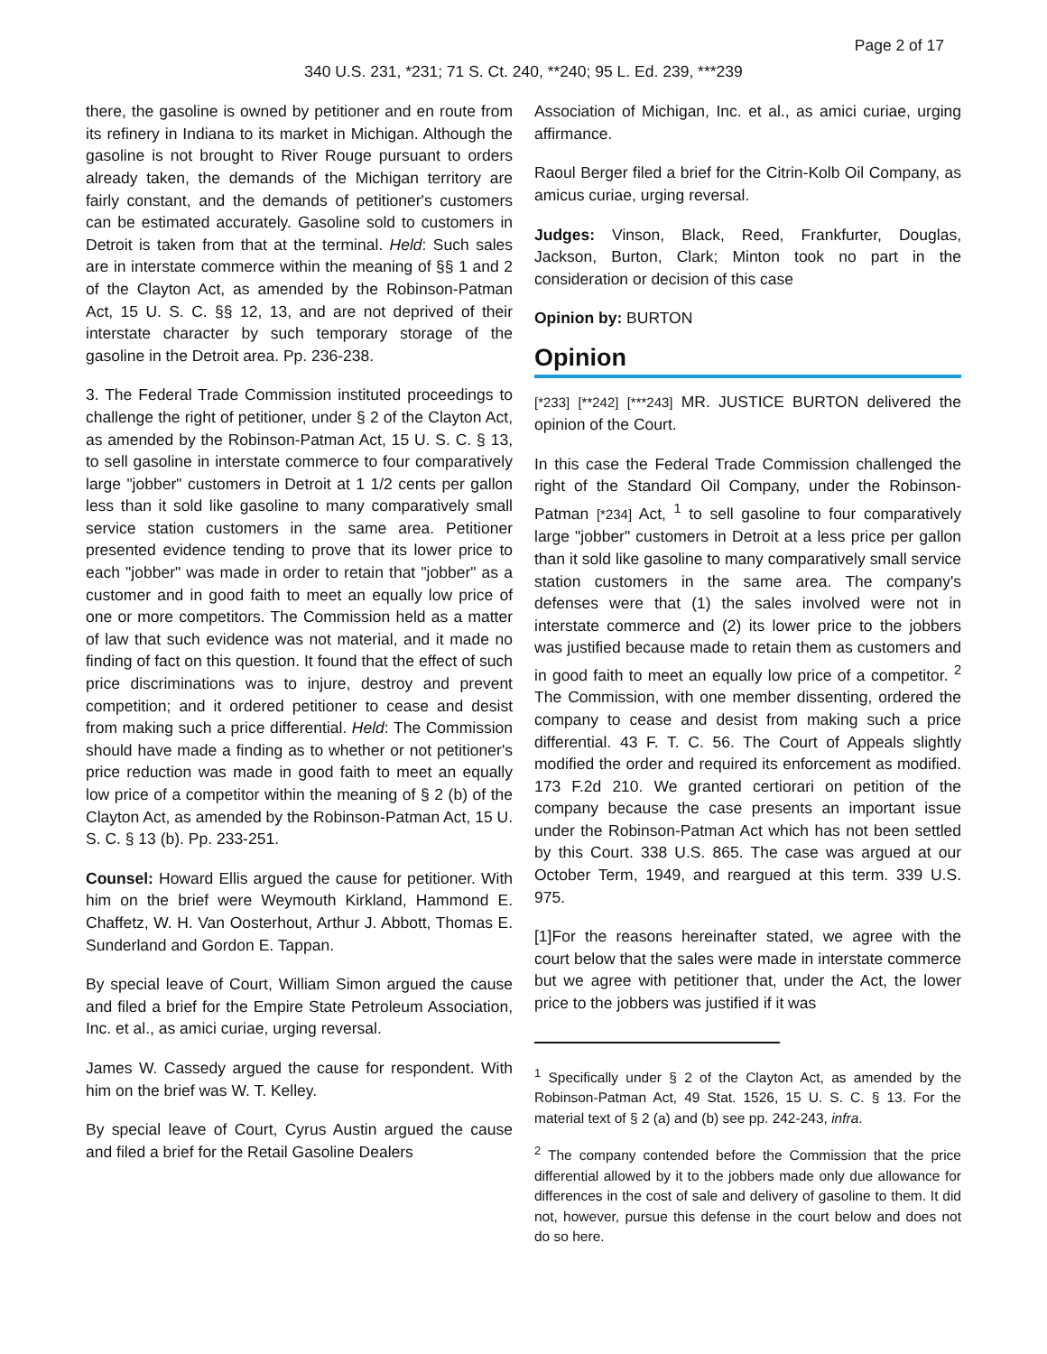Page 2 of 17
340 U.S. 231, *231; 71 S. Ct. 240, **240; 95 L. Ed. 239, ***239
there, the gasoline is owned by petitioner and en route from its refinery in Indiana to its market in Michigan. Although the gasoline is not brought to River Rouge pursuant to orders already taken, the demands of the Michigan territory are fairly constant, and the demands of petitioner's customers can be estimated accurately. Gasoline sold to customers in Detroit is taken from that at the terminal. Held: Such sales are in interstate commerce within the meaning of §§ 1 and 2 of the Clayton Act, as amended by the Robinson-Patman Act, 15 U. S. C. §§ 12, 13, and are not deprived of their interstate character by such temporary storage of the gasoline in the Detroit area. Pp. 236-238.
3. The Federal Trade Commission instituted proceedings to challenge the right of petitioner, under § 2 of the Clayton Act, as amended by the Robinson-Patman Act, 15 U. S. C. § 13, to sell gasoline in interstate commerce to four comparatively large "jobber" customers in Detroit at 1 1/2 cents per gallon less than it sold like gasoline to many comparatively small service station customers in the same area. Petitioner presented evidence tending to prove that its lower price to each "jobber" was made in order to retain that "jobber" as a customer and in good faith to meet an equally low price of one or more competitors. The Commission held as a matter of law that such evidence was not material, and it made no finding of fact on this question. It found that the effect of such price discriminations was to injure, destroy and prevent competition; and it ordered petitioner to cease and desist from making such a price differential. Held: The Commission should have made a finding as to whether or not petitioner's price reduction was made in good faith to meet an equally low price of a competitor within the meaning of § 2 (b) of the Clayton Act, as amended by the Robinson-Patman Act, 15 U. S. C. § 13 (b). Pp. 233-251.
Counsel: Howard Ellis argued the cause for petitioner. With him on the brief were Weymouth Kirkland, Hammond E. Chaffetz, W. H. Van Oosterhout, Arthur J. Abbott, Thomas E. Sunderland and Gordon E. Tappan.
By special leave of Court, William Simon argued the cause and filed a brief for the Empire State Petroleum Association, Inc. et al., as amici curiae, urging reversal.
James W. Cassedy argued the cause for respondent. With him on the brief was W. T. Kelley.
By special leave of Court, Cyrus Austin argued the cause and filed a brief for the Retail Gasoline Dealers
Association of Michigan, Inc. et al., as amici curiae, urging affirmance.
Raoul Berger filed a brief for the Citrin-Kolb Oil Company, as amicus curiae, urging reversal.
Judges: Vinson, Black, Reed, Frankfurter, Douglas, Jackson, Burton, Clark; Minton took no part in the consideration or decision of this case
Opinion by: BURTON
Opinion
[*233] [**242] [***243] MR. JUSTICE BURTON delivered the opinion of the Court.
In this case the Federal Trade Commission challenged the right of the Standard Oil Company, under the Robinson-Patman [*234] Act, <sup>1</sup> to sell gasoline to four comparatively large "jobber" customers in Detroit at a less price per gallon than it sold like gasoline to many comparatively small service station customers in the same area. The company's defenses were that (1) the sales involved were not in interstate commerce and (2) its lower price to the jobbers was justified because made to retain them as customers and in good faith to meet an equally low price of a competitor. <sup>2</sup> The Commission, with one member dissenting, ordered the company to cease and desist from making such a price differential. 43 F. T. C. 56. The Court of Appeals slightly modified the order and required its enforcement as modified. 173 F.2d 210. We granted certiorari on petition of the company because the case presents an important issue under the Robinson-Patman Act which has not been settled by this Court. 338 U.S. 865. The case was argued at our October Term, 1949, and reargued at this term. 339 U.S. 975.
[1]For the reasons hereinafter stated, we agree with the court below that the sales were made in interstate commerce but we agree with petitioner that, under the Act, the lower price to the jobbers was justified if it was
<sup>1</sup> Specifically under § 2 of the Clayton Act, as amended by the Robinson-Patman Act, 49 Stat. 1526, 15 U. S. C. § 13. For the material text of § 2 (a) and (b) see pp. 242-243, infra.
<sup>2</sup> The company contended before the Commission that the price differential allowed by it to the jobbers made only due allowance for differences in the cost of sale and delivery of gasoline to them. It did not, however, pursue this defense in the court below and does not do so here.